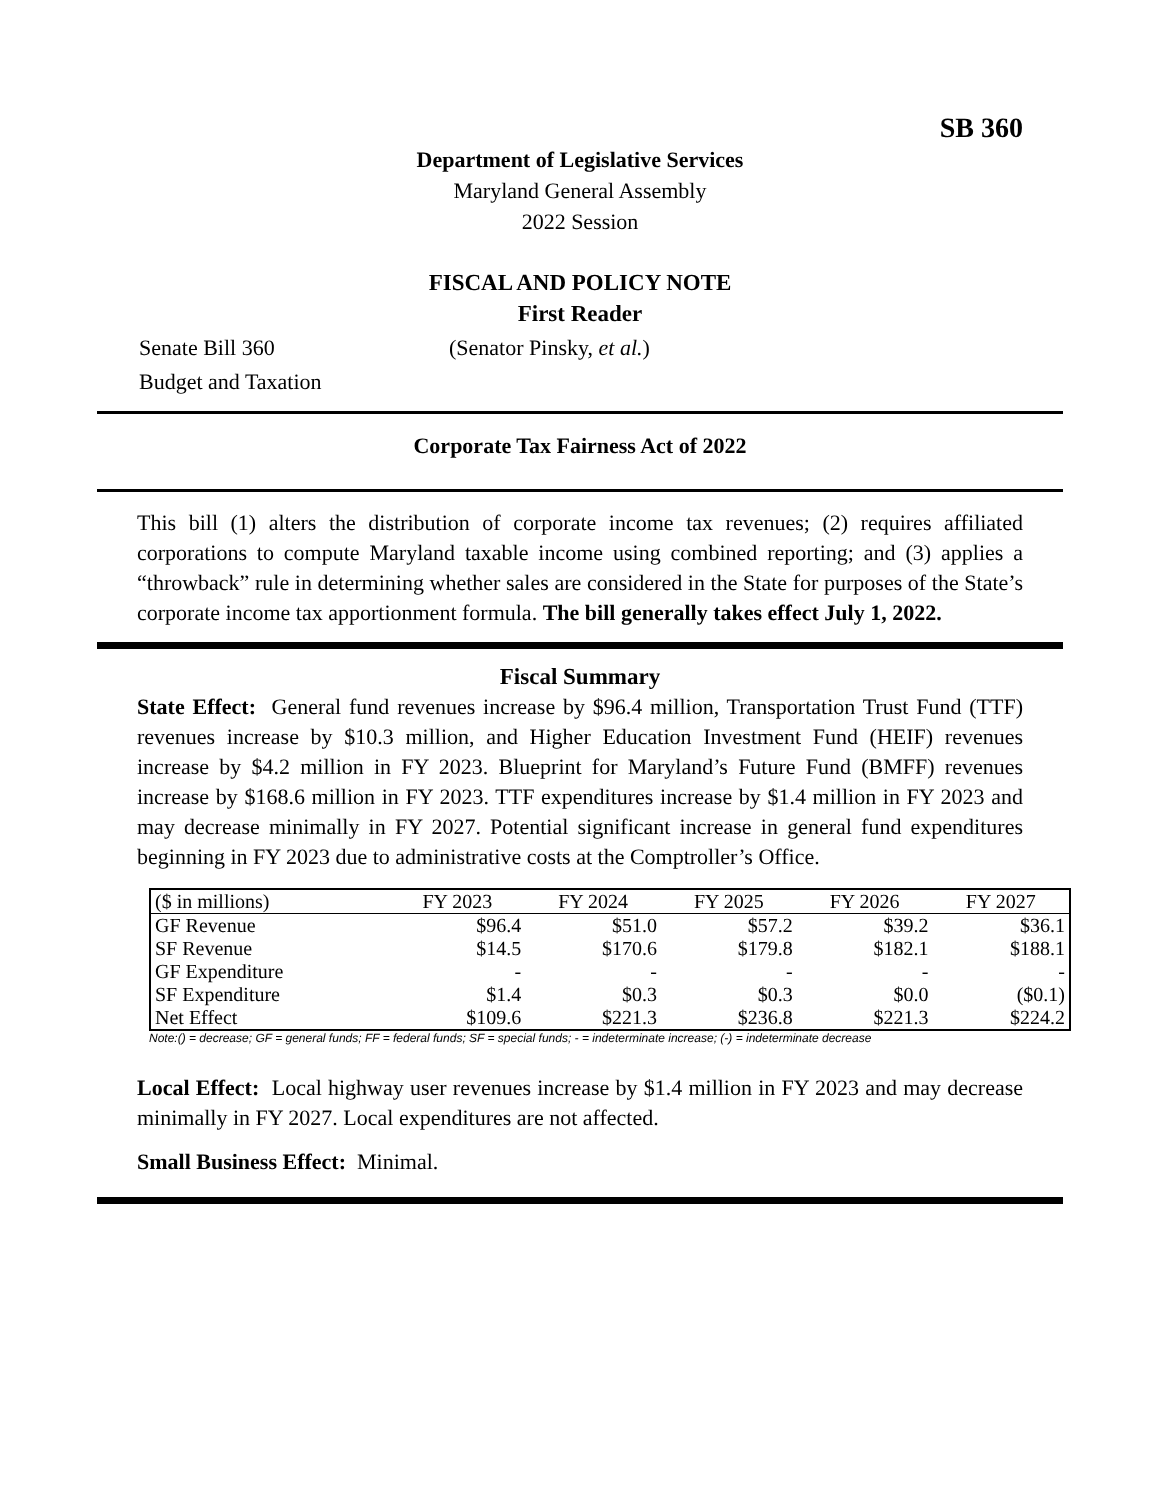SB 360
Department of Legislative Services
Maryland General Assembly
2022 Session
FISCAL AND POLICY NOTE
First Reader
Senate Bill 360 (Senator Pinsky, et al.)
Budget and Taxation
Corporate Tax Fairness Act of 2022
This bill (1) alters the distribution of corporate income tax revenues; (2) requires affiliated corporations to compute Maryland taxable income using combined reporting; and (3) applies a “throwback” rule in determining whether sales are considered in the State for purposes of the State’s corporate income tax apportionment formula. The bill generally takes effect July 1, 2022.
Fiscal Summary
State Effect: General fund revenues increase by $96.4 million, Transportation Trust Fund (TTF) revenues increase by $10.3 million, and Higher Education Investment Fund (HEIF) revenues increase by $4.2 million in FY 2023. Blueprint for Maryland’s Future Fund (BMFF) revenues increase by $168.6 million in FY 2023. TTF expenditures increase by $1.4 million in FY 2023 and may decrease minimally in FY 2027. Potential significant increase in general fund expenditures beginning in FY 2023 due to administrative costs at the Comptroller’s Office.
| ($ in millions) | FY 2023 | FY 2024 | FY 2025 | FY 2026 | FY 2027 |
| --- | --- | --- | --- | --- | --- |
| GF Revenue | $96.4 | $51.0 | $57.2 | $39.2 | $36.1 |
| SF Revenue | $14.5 | $170.6 | $179.8 | $182.1 | $188.1 |
| GF Expenditure | - | - | - | - | - |
| SF Expenditure | $1.4 | $0.3 | $0.3 | $0.0 | ($0.1) |
| Net Effect | $109.6 | $221.3 | $236.8 | $221.3 | $224.2 |
Note:() = decrease; GF = general funds; FF = federal funds; SF = special funds; - = indeterminate increase; (-) = indeterminate decrease
Local Effect: Local highway user revenues increase by $1.4 million in FY 2023 and may decrease minimally in FY 2027. Local expenditures are not affected.
Small Business Effect: Minimal.